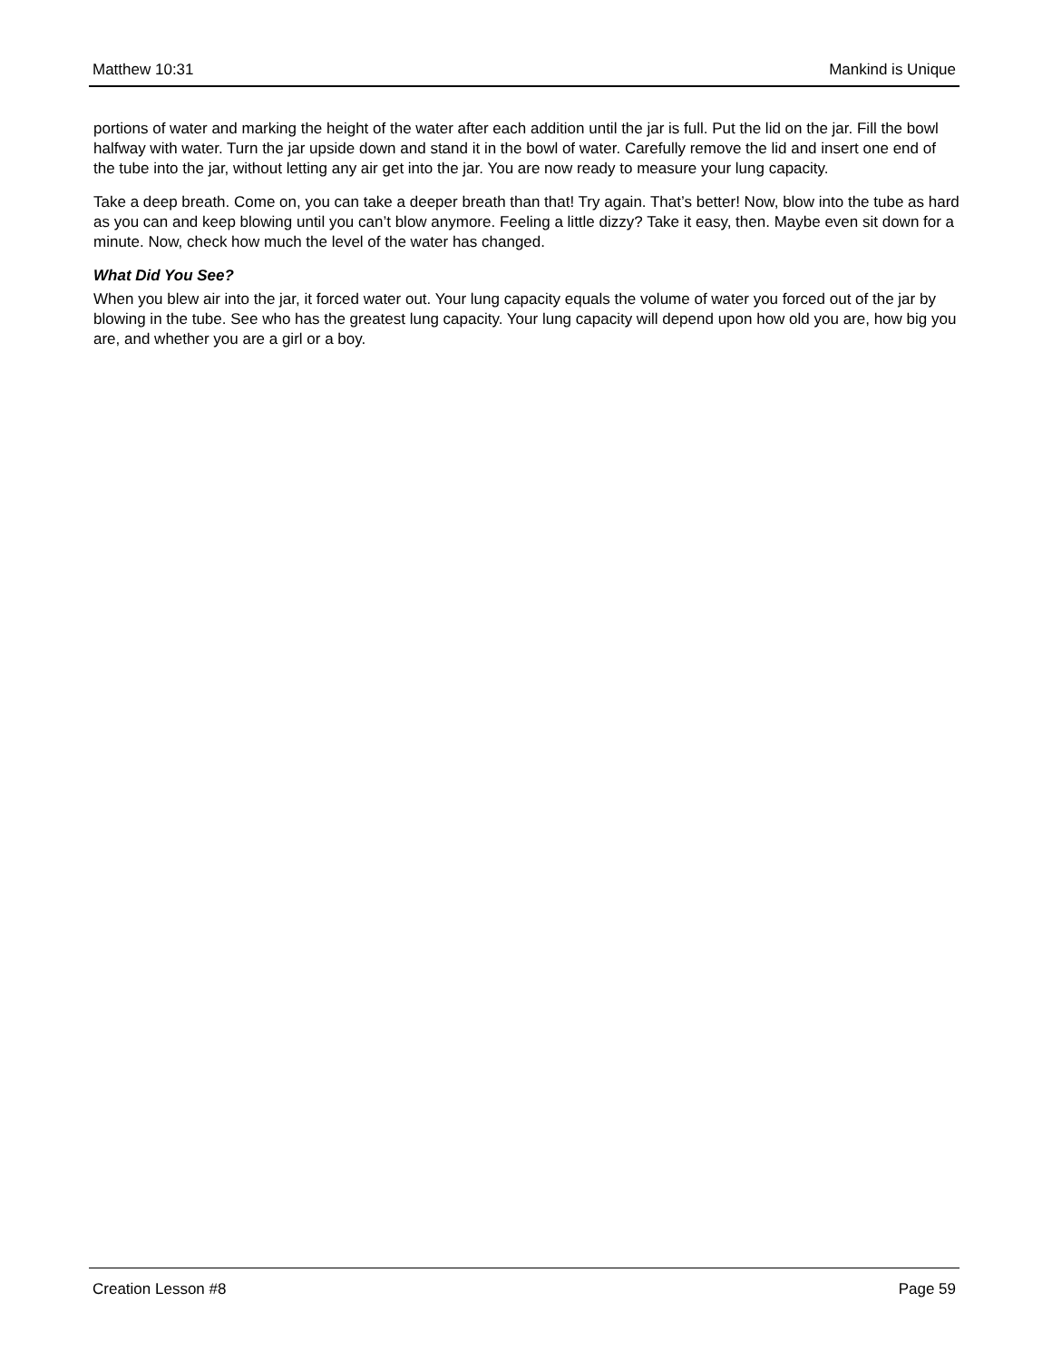Matthew 10:31 Mankind is Unique
portions of water and marking the height of the water after each addition until the jar is full. Put the lid on the jar. Fill the bowl halfway with water. Turn the jar upside down and stand it in the bowl of water. Carefully remove the lid and insert one end of the tube into the jar, without letting any air get into the jar. You are now ready to measure your lung capacity.
Take a deep breath. Come on, you can take a deeper breath than that! Try again. That’s better! Now, blow into the tube as hard as you can and keep blowing until you can’t blow anymore. Feeling a little dizzy? Take it easy, then. Maybe even sit down for a minute. Now, check how much the level of the water has changed.
What Did You See?
When you blew air into the jar, it forced water out. Your lung capacity equals the volume of water you forced out of the jar by blowing in the tube. See who has the greatest lung capacity. Your lung capacity will depend upon how old you are, how big you are, and whether you are a girl or a boy.
Creation Lesson #8 Page 59